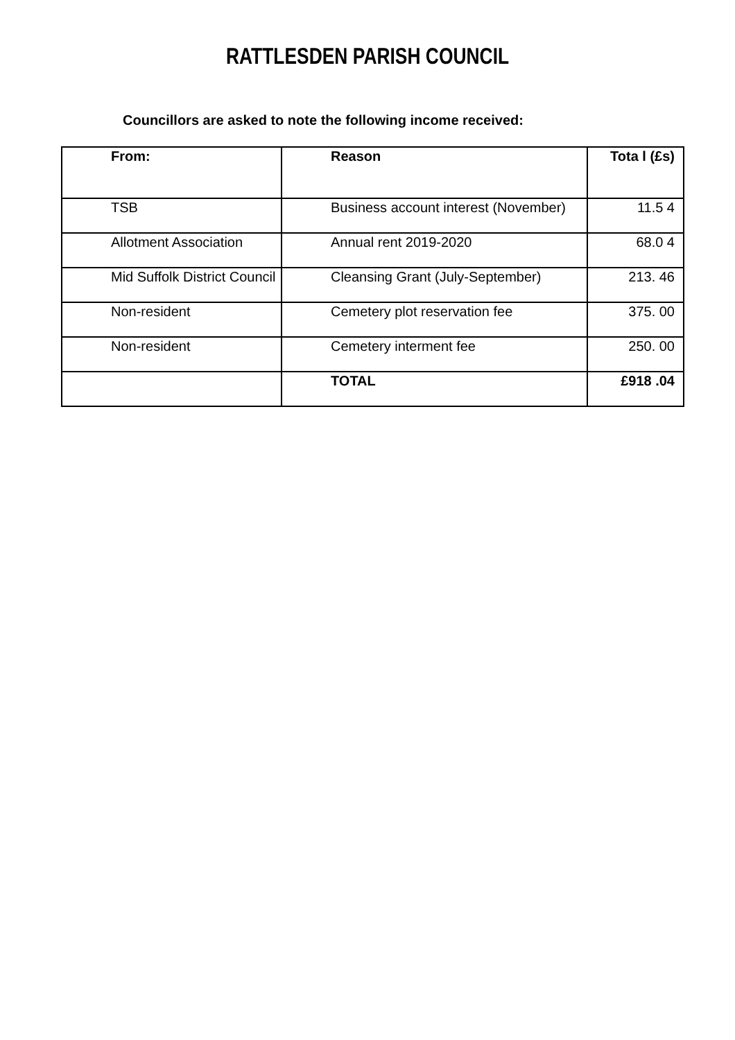RATTLESDEN PARISH COUNCIL
Councillors are asked to note the following income received:
| From: | Reason | Tota l (£s) |
| --- | --- | --- |
| TSB | Business account interest (November) | 11.5 4 |
| Allotment Association | Annual rent 2019-2020 | 68.0 4 |
| Mid Suffolk District Council | Cleansing Grant (July-September) | 213. 46 |
| Non-resident | Cemetery plot reservation fee | 375. 00 |
| Non-resident | Cemetery interment fee | 250. 00 |
| | TOTAL | £918 .04 |